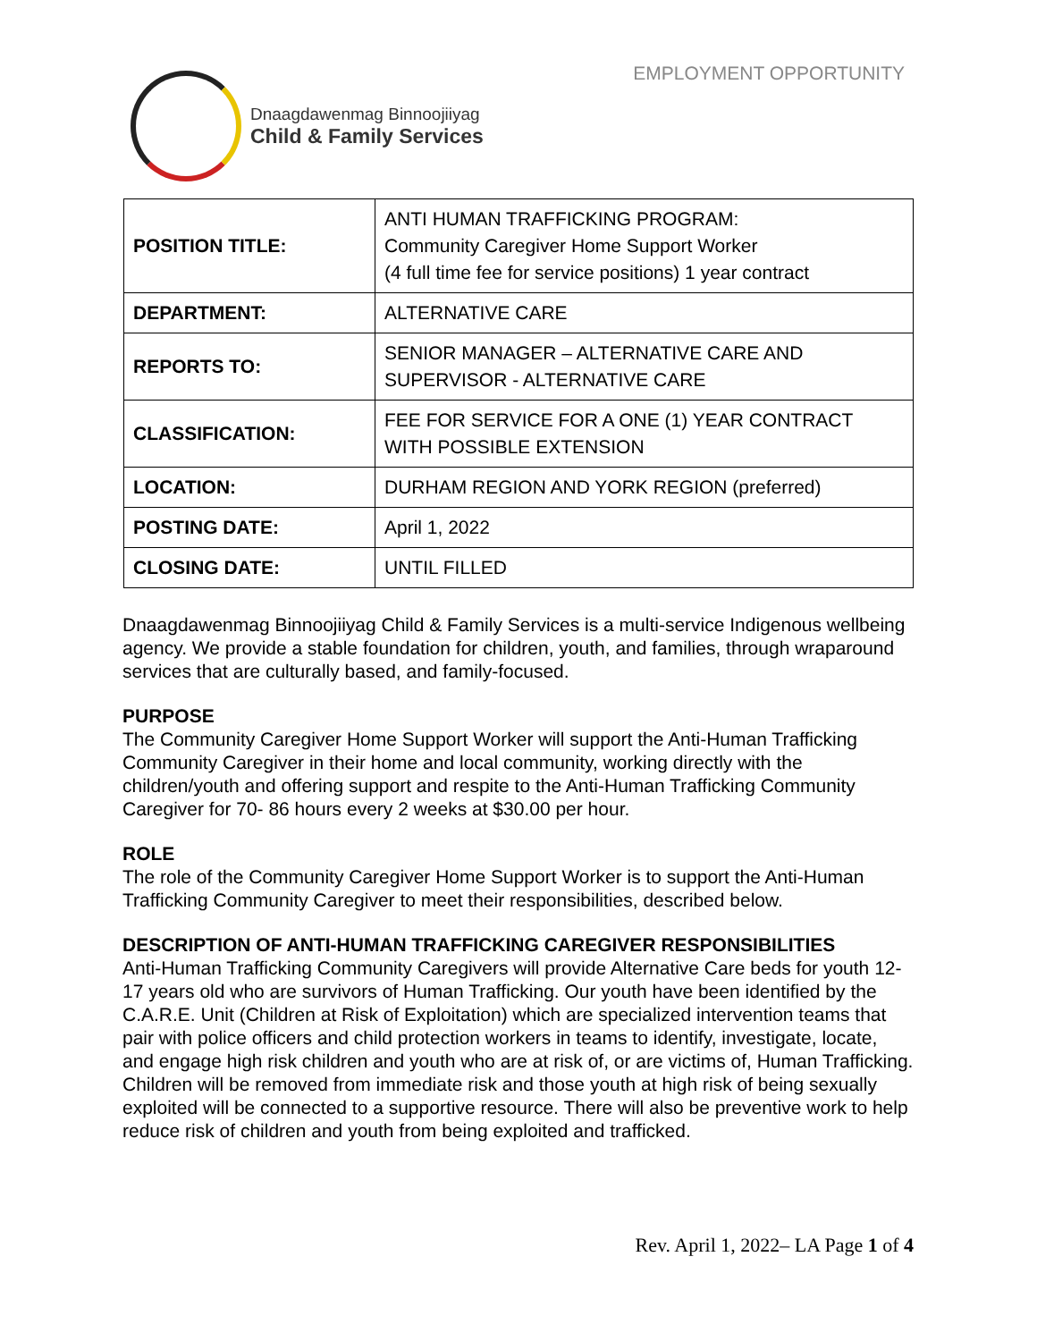Dnaagdawenmag Binnoojiiyag
Child & Family Services
EMPLOYMENT OPPORTUNITY
| POSITION TITLE: | ANTI HUMAN TRAFFICKING PROGRAM: Community Caregiver Home Support Worker (4 full time fee for service positions) 1 year contract |
| DEPARTMENT: | ALTERNATIVE CARE |
| REPORTS TO: | SENIOR MANAGER – ALTERNATIVE CARE AND SUPERVISOR - ALTERNATIVE CARE |
| CLASSIFICATION: | FEE FOR SERVICE FOR A ONE (1) YEAR CONTRACT WITH POSSIBLE EXTENSION |
| LOCATION: | DURHAM REGION AND YORK REGION (preferred) |
| POSTING DATE: | April 1, 2022 |
| CLOSING DATE: | UNTIL FILLED |
Dnaagdawenmag Binnoojiiyag Child & Family Services is a multi-service Indigenous wellbeing agency. We provide a stable foundation for children, youth, and families, through wraparound services that are culturally based, and family-focused.
PURPOSE
The Community Caregiver Home Support Worker will support the Anti-Human Trafficking Community Caregiver in their home and local community, working directly with the children/youth and offering support and respite to the Anti-Human Trafficking Community Caregiver for 70- 86 hours every 2 weeks at $30.00 per hour.
ROLE
The role of the Community Caregiver Home Support Worker is to support the Anti-Human Trafficking Community Caregiver to meet their responsibilities, described below.
DESCRIPTION OF ANTI-HUMAN TRAFFICKING CAREGIVER RESPONSIBILITIES
Anti-Human Trafficking Community Caregivers will provide Alternative Care beds for youth 12-17 years old who are survivors of Human Trafficking. Our youth have been identified by the C.A.R.E. Unit (Children at Risk of Exploitation) which are specialized intervention teams that pair with police officers and child protection workers in teams to identify, investigate, locate, and engage high risk children and youth who are at risk of, or are victims of, Human Trafficking. Children will be removed from immediate risk and those youth at high risk of being sexually exploited will be connected to a supportive resource. There will also be preventive work to help reduce risk of children and youth from being exploited and trafficked.
Rev. April 1, 2022– LA Page 1 of 4